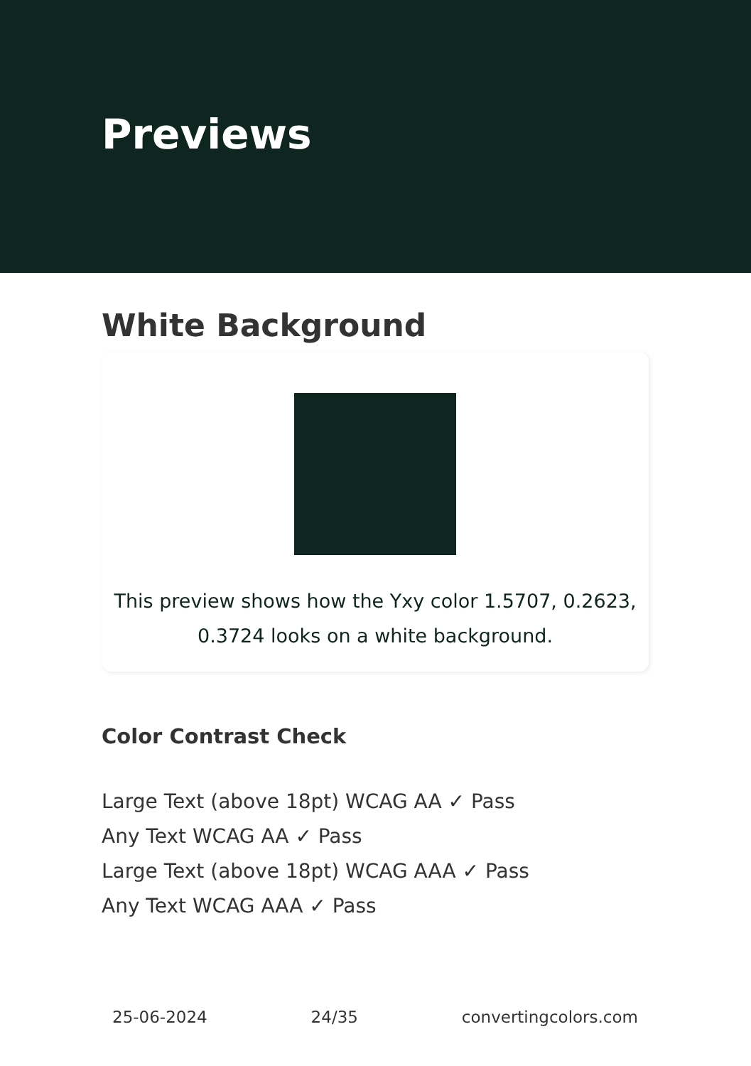Previews
White Background
This preview shows how the Yxy color 1.5707, 0.2623, 0.3724 looks on a white background.
Color Contrast Check
Large Text (above 18pt) WCAG AA ✓ Pass
Any Text WCAG AA ✓ Pass
Large Text (above 18pt) WCAG AAA ✓ Pass
Any Text WCAG AAA ✓ Pass
25-06-2024 24/35 convertingcolors.com